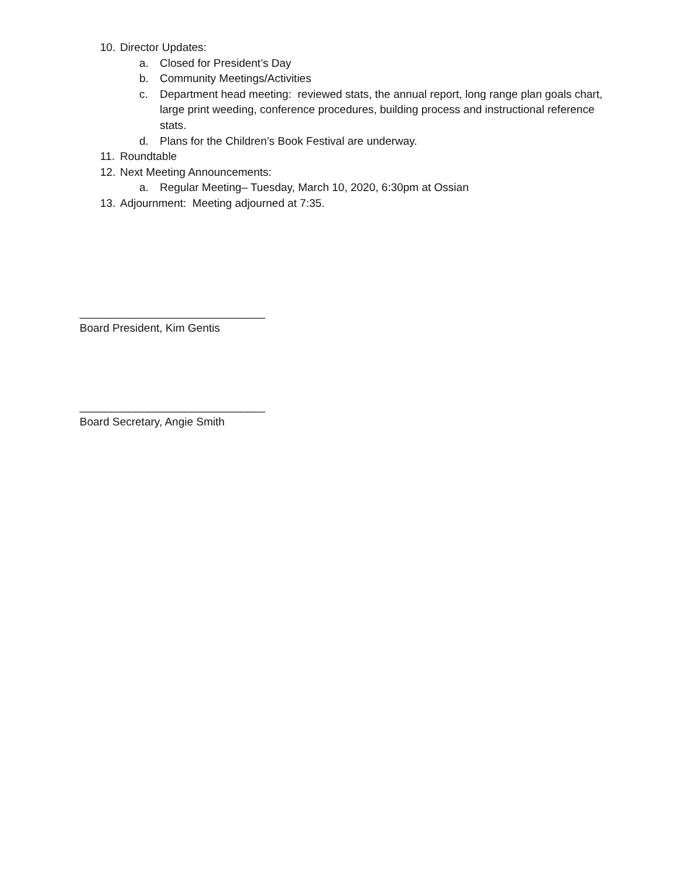10. Director Updates:
a. Closed for President’s Day
b. Community Meetings/Activities
c. Department head meeting: reviewed stats, the annual report, long range plan goals chart, large print weeding, conference procedures, building process and instructional reference stats.
d. Plans for the Children’s Book Festival are underway.
11. Roundtable
12. Next Meeting Announcements:
a. Regular Meeting– Tuesday, March 10, 2020, 6:30pm at Ossian
13. Adjournment: Meeting adjourned at 7:35.
______________________________
Board President, Kim Gentis
______________________________
Board Secretary, Angie Smith